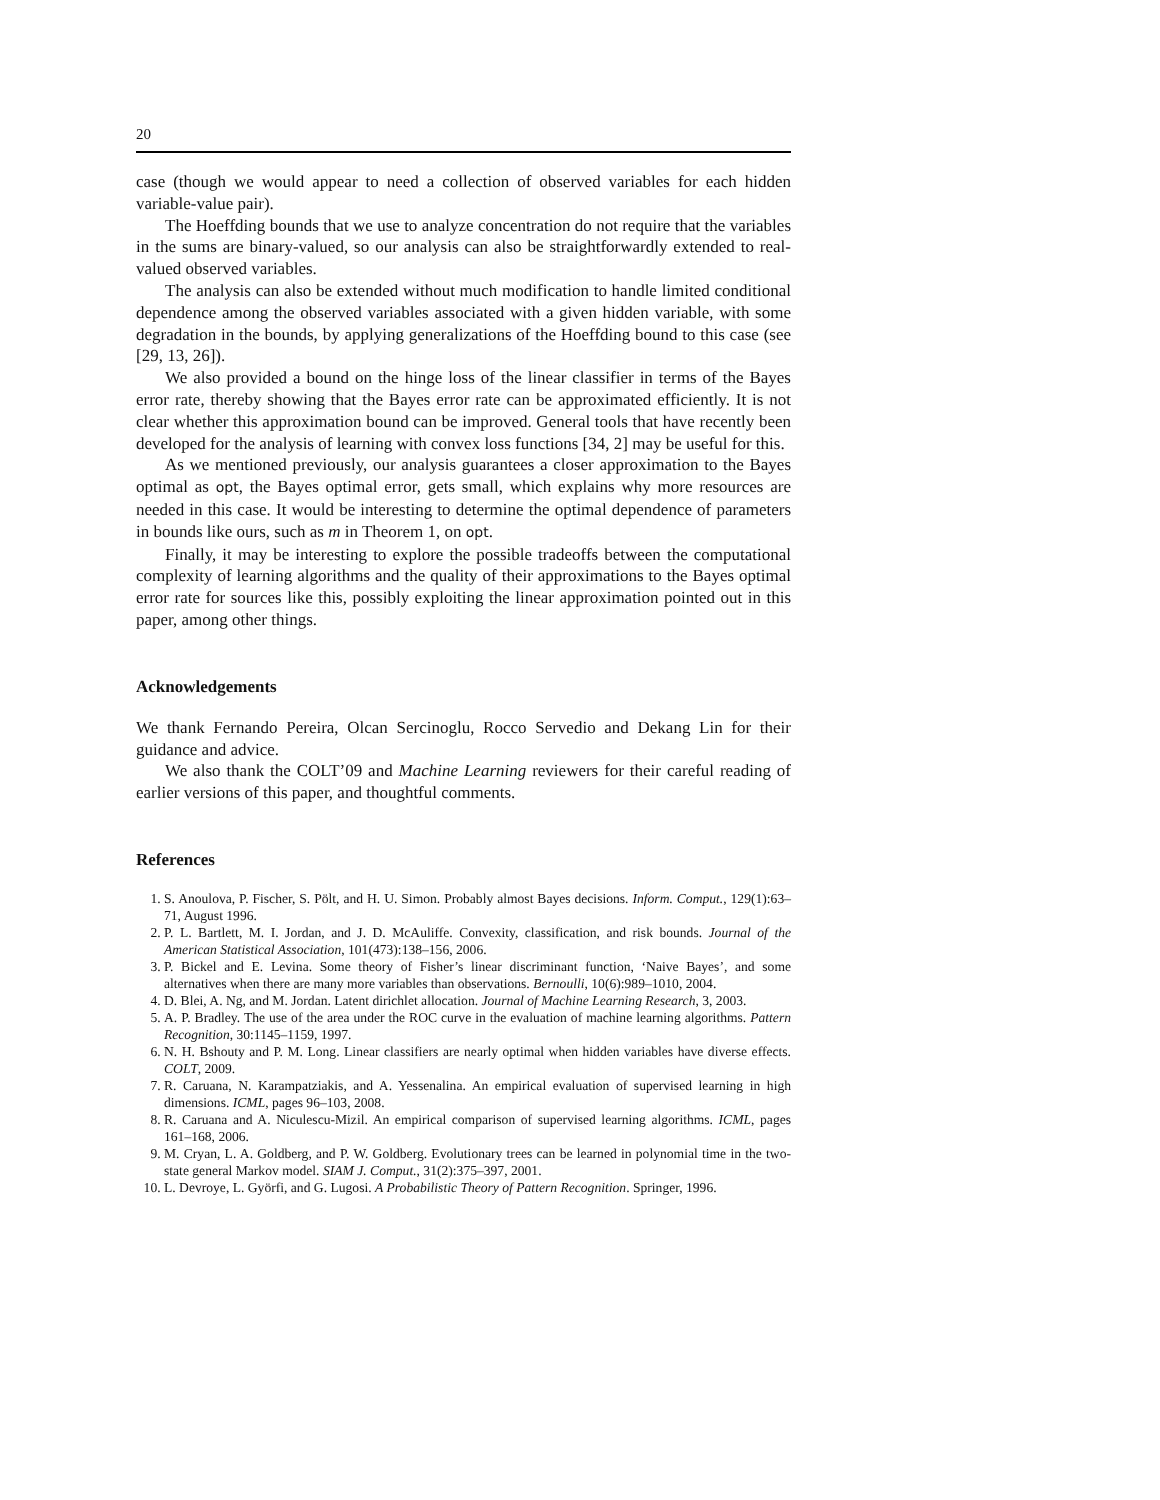20
case (though we would appear to need a collection of observed variables for each hidden variable-value pair).
The Hoeffding bounds that we use to analyze concentration do not require that the variables in the sums are binary-valued, so our analysis can also be straightforwardly extended to real-valued observed variables.
The analysis can also be extended without much modification to handle limited conditional dependence among the observed variables associated with a given hidden variable, with some degradation in the bounds, by applying generalizations of the Hoeffding bound to this case (see [29, 13, 26]).
We also provided a bound on the hinge loss of the linear classifier in terms of the Bayes error rate, thereby showing that the Bayes error rate can be approximated efficiently. It is not clear whether this approximation bound can be improved. General tools that have recently been developed for the analysis of learning with convex loss functions [34, 2] may be useful for this.
As we mentioned previously, our analysis guarantees a closer approximation to the Bayes optimal as opt, the Bayes optimal error, gets small, which explains why more resources are needed in this case. It would be interesting to determine the optimal dependence of parameters in bounds like ours, such as m in Theorem 1, on opt.
Finally, it may be interesting to explore the possible tradeoffs between the computational complexity of learning algorithms and the quality of their approximations to the Bayes optimal error rate for sources like this, possibly exploiting the linear approximation pointed out in this paper, among other things.
Acknowledgements
We thank Fernando Pereira, Olcan Sercinoglu, Rocco Servedio and Dekang Lin for their guidance and advice.
We also thank the COLT’09 and Machine Learning reviewers for their careful reading of earlier versions of this paper, and thoughtful comments.
References
1. S. Anoulova, P. Fischer, S. Pölt, and H. U. Simon. Probably almost Bayes decisions. Inform. Comput., 129(1):63–71, August 1996.
2. P. L. Bartlett, M. I. Jordan, and J. D. McAuliffe. Convexity, classification, and risk bounds. Journal of the American Statistical Association, 101(473):138–156, 2006.
3. P. Bickel and E. Levina. Some theory of Fisher’s linear discriminant function, ‘Naive Bayes’, and some alternatives when there are many more variables than observations. Bernoulli, 10(6):989–1010, 2004.
4. D. Blei, A. Ng, and M. Jordan. Latent dirichlet allocation. Journal of Machine Learning Research, 3, 2003.
5. A. P. Bradley. The use of the area under the ROC curve in the evaluation of machine learning algorithms. Pattern Recognition, 30:1145–1159, 1997.
6. N. H. Bshouty and P. M. Long. Linear classifiers are nearly optimal when hidden variables have diverse effects. COLT, 2009.
7. R. Caruana, N. Karampatziakis, and A. Yessenalina. An empirical evaluation of supervised learning in high dimensions. ICML, pages 96–103, 2008.
8. R. Caruana and A. Niculescu-Mizil. An empirical comparison of supervised learning algorithms. ICML, pages 161–168, 2006.
9. M. Cryan, L. A. Goldberg, and P. W. Goldberg. Evolutionary trees can be learned in polynomial time in the two-state general Markov model. SIAM J. Comput., 31(2):375–397, 2001.
10. L. Devroye, L. Györfi, and G. Lugosi. A Probabilistic Theory of Pattern Recognition. Springer, 1996.